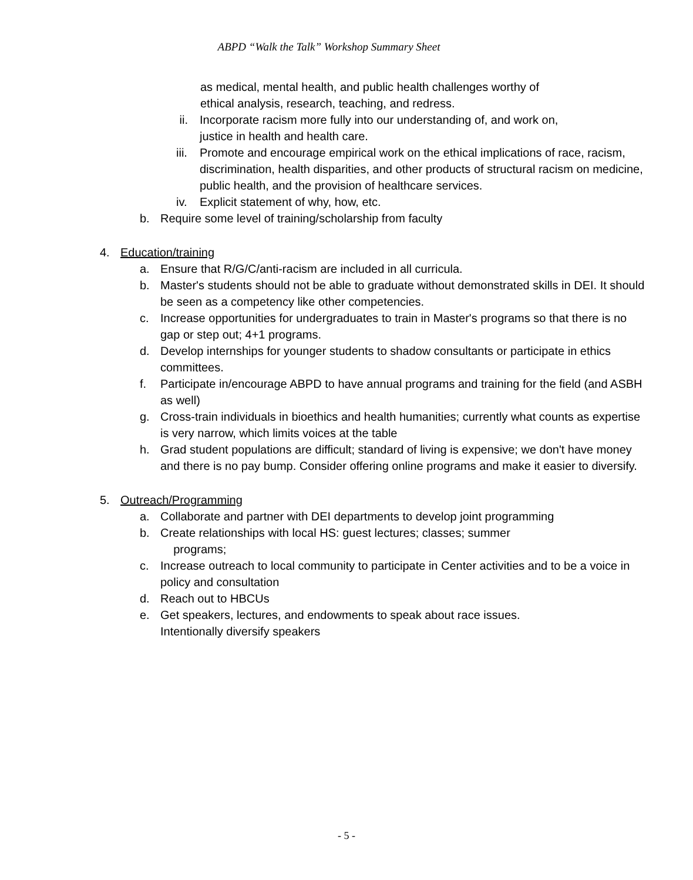ABPD “Walk the Talk” Workshop Summary Sheet
as medical, mental health, and public health challenges worthy of
ethical analysis, research, teaching, and redress.
ii. Incorporate racism more fully into our understanding of, and work on,
justice in health and health care.
iii. Promote and encourage empirical work on the ethical implications of race, racism, discrimination, health disparities, and other products of structural racism on medicine, public health, and the provision of healthcare services.
iv. Explicit statement of why, how, etc.
b. Require some level of training/scholarship from faculty
4. Education/training
a. Ensure that R/G/C/anti-racism are included in all curricula.
b. Master's students should not be able to graduate without demonstrated skills in DEI. It should be seen as a competency like other competencies.
c. Increase opportunities for undergraduates to train in Master's programs so that there is no gap or step out; 4+1 programs.
d. Develop internships for younger students to shadow consultants or participate in ethics committees.
f. Participate in/encourage ABPD to have annual programs and training for the field (and ASBH as well)
g. Cross-train individuals in bioethics and health humanities; currently what counts as expertise is very narrow, which limits voices at the table
h. Grad student populations are difficult; standard of living is expensive; we don't have money and there is no pay bump. Consider offering online programs and make it easier to diversify.
5. Outreach/Programming
a. Collaborate and partner with DEI departments to develop joint programming
b. Create relationships with local HS: guest lectures; classes; summer
programs;
c. Increase outreach to local community to participate in Center activities and to be a voice in policy and consultation
d. Reach out to HBCUs
e. Get speakers, lectures, and endowments to speak about race issues.
Intentionally diversify speakers
- 5 -